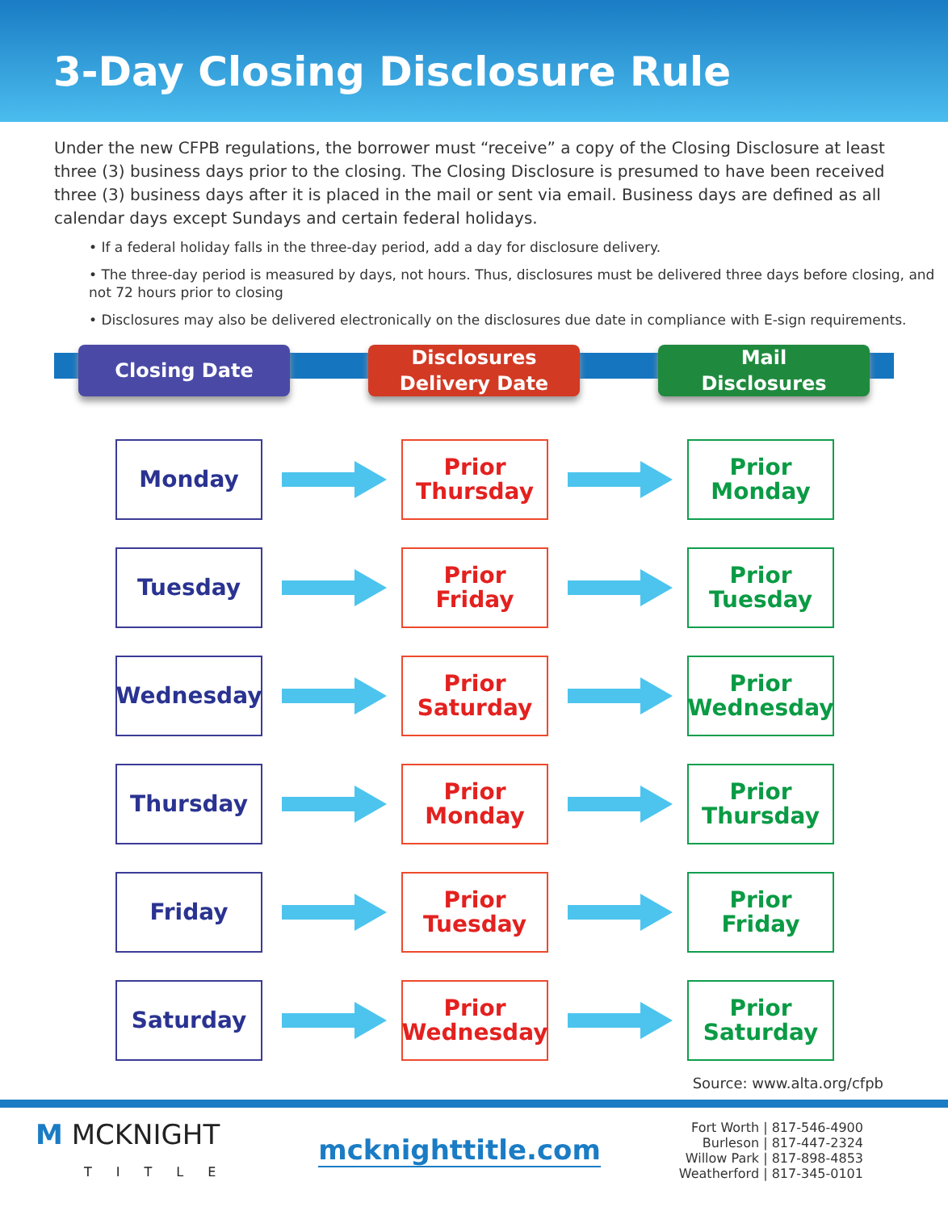3-Day Closing Disclosure Rule
Under the new CFPB regulations, the borrower must “receive” a copy of the Closing Disclosure at least three (3) business days prior to the closing. The Closing Disclosure is presumed to have been received three (3) business days after it is placed in the mail or sent via email. Business days are defined as all calendar days except Sundays and certain federal holidays.
• If a federal holiday falls in the three-day period, add a day for disclosure delivery.
• The three-day period is measured by days, not hours. Thus, disclosures must be delivered three days before closing, and not 72 hours prior to closing
• Disclosures may also be delivered electronically on the disclosures due date in compliance with E-sign requirements.
Closing Date Disclosures
Delivery Date
Mail
Disclosures
Monday
Prior
Thursday
Prior
Monday
Tuesday
Prior
Friday
Prior
Tuesday
Wednesday
Prior
Saturday
Prior
Wednesday
Thursday
Prior
Monday
Prior
Thursday
Friday
Prior
Tuesday
Prior
Friday
Saturday
Prior
Wednesday
Prior
Saturday
Source: www.alta.org/cfpb
M MCKNIGHT
TITLE
mcknighttitle.com
Fort Worth | 817-546-4900
Burleson | 817-447-2324
Willow Park | 817-898-4853
Weatherford | 817-345-0101